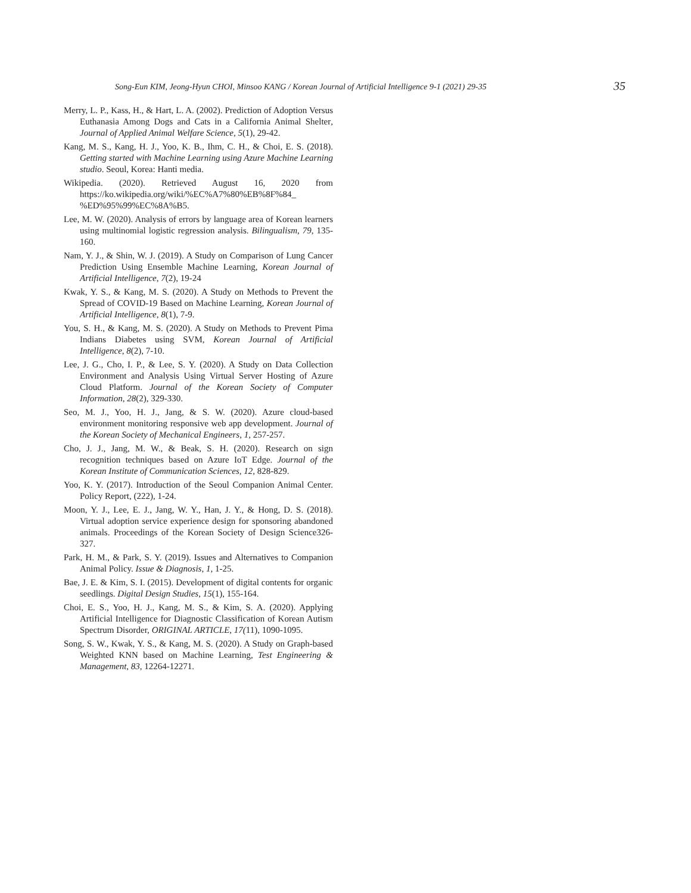Song-Eun KIM, Jeong-Hyun CHOI, Minsoo KANG / Korean Journal of Artificial Intelligence 9-1 (2021) 29-35 35
Merry, L. P., Kass, H., & Hart, L. A. (2002). Prediction of Adoption Versus Euthanasia Among Dogs and Cats in a California Animal Shelter, Journal of Applied Animal Welfare Science, 5(1), 29-42.
Kang, M. S., Kang, H. J., Yoo, K. B., Ihm, C. H., & Choi, E. S. (2018). Getting started with Machine Learning using Azure Machine Learning studio. Seoul, Korea: Hanti media.
Wikipedia. (2020). Retrieved August 16, 2020 from https://ko.wikipedia.org/wiki/%EC%A7%80%EB%8F%84_ %ED%95%99%EC%8A%B5.
Lee, M. W. (2020). Analysis of errors by language area of Korean learners using multinomial logistic regression analysis. Bilingualism, 79, 135-160.
Nam, Y. J., & Shin, W. J. (2019). A Study on Comparison of Lung Cancer Prediction Using Ensemble Machine Learning, Korean Journal of Artificial Intelligence, 7(2), 19-24
Kwak, Y. S., & Kang, M. S. (2020). A Study on Methods to Prevent the Spread of COVID-19 Based on Machine Learning, Korean Journal of Artificial Intelligence, 8(1), 7-9.
You, S. H., & Kang, M. S. (2020). A Study on Methods to Prevent Pima Indians Diabetes using SVM, Korean Journal of Artificial Intelligence, 8(2), 7-10.
Lee, J. G., Cho, I. P., & Lee, S. Y. (2020). A Study on Data Collection Environment and Analysis Using Virtual Server Hosting of Azure Cloud Platform. Journal of the Korean Society of Computer Information, 28(2), 329-330.
Seo, M. J., Yoo, H. J., Jang, & S. W. (2020). Azure cloud-based environment monitoring responsive web app development. Journal of the Korean Society of Mechanical Engineers, 1, 257-257.
Cho, J. J., Jang, M. W., & Beak, S. H. (2020). Research on sign recognition techniques based on Azure IoT Edge. Journal of the Korean Institute of Communication Sciences, 12, 828-829.
Yoo, K. Y. (2017). Introduction of the Seoul Companion Animal Center. Policy Report, (222), 1-24.
Moon, Y. J., Lee, E. J., Jang, W. Y., Han, J. Y., & Hong, D. S. (2018). Virtual adoption service experience design for sponsoring abandoned animals. Proceedings of the Korean Society of Design Science326-327.
Park, H. M., & Park, S. Y. (2019). Issues and Alternatives to Companion Animal Policy. Issue & Diagnosis, 1, 1-25.
Bae, J. E. & Kim, S. I. (2015). Development of digital contents for organic seedlings. Digital Design Studies, 15(1), 155-164.
Choi, E. S., Yoo, H. J., Kang, M. S., & Kim, S. A. (2020). Applying Artificial Intelligence for Diagnostic Classification of Korean Autism Spectrum Disorder, ORIGINAL ARTICLE, 17(11), 1090-1095.
Song, S. W., Kwak, Y. S., & Kang, M. S. (2020). A Study on Graph-based Weighted KNN based on Machine Learning, Test Engineering & Management, 83, 12264-12271.